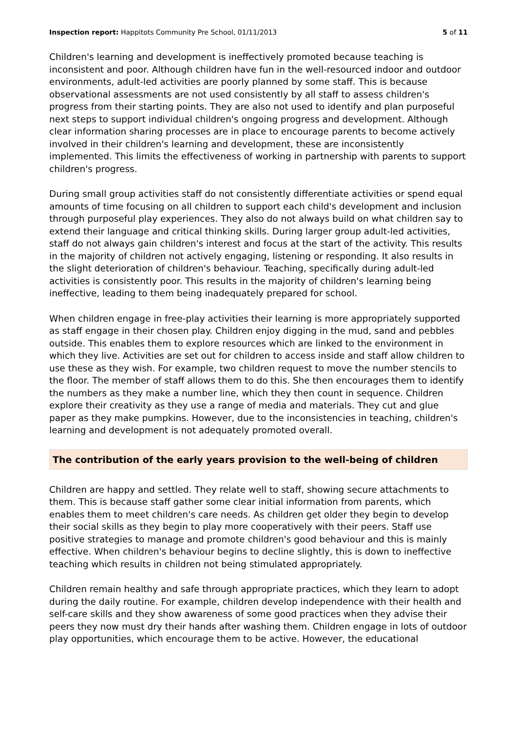Inspection report: Happitots Community Pre School, 01/11/2013 5 of 11
Children's learning and development is ineffectively promoted because teaching is inconsistent and poor. Although children have fun in the well-resourced indoor and outdoor environments, adult-led activities are poorly planned by some staff. This is because observational assessments are not used consistently by all staff to assess children's progress from their starting points. They are also not used to identify and plan purposeful next steps to support individual children's ongoing progress and development. Although clear information sharing processes are in place to encourage parents to become actively involved in their children's learning and development, these are inconsistently implemented. This limits the effectiveness of working in partnership with parents to support children's progress.
During small group activities staff do not consistently differentiate activities or spend equal amounts of time focusing on all children to support each child's development and inclusion through purposeful play experiences. They also do not always build on what children say to extend their language and critical thinking skills. During larger group adult-led activities, staff do not always gain children's interest and focus at the start of the activity. This results in the majority of children not actively engaging, listening or responding. It also results in the slight deterioration of children's behaviour. Teaching, specifically during adult-led activities is consistently poor. This results in the majority of children's learning being ineffective, leading to them being inadequately prepared for school.
When children engage in free-play activities their learning is more appropriately supported as staff engage in their chosen play. Children enjoy digging in the mud, sand and pebbles outside. This enables them to explore resources which are linked to the environment in which they live. Activities are set out for children to access inside and staff allow children to use these as they wish. For example, two children request to move the number stencils to the floor. The member of staff allows them to do this. She then encourages them to identify the numbers as they make a number line, which they then count in sequence. Children explore their creativity as they use a range of media and materials. They cut and glue paper as they make pumpkins. However, due to the inconsistencies in teaching, children's learning and development is not adequately promoted overall.
The contribution of the early years provision to the well-being of children
Children are happy and settled. They relate well to staff, showing secure attachments to them. This is because staff gather some clear initial information from parents, which enables them to meet children's care needs. As children get older they begin to develop their social skills as they begin to play more cooperatively with their peers. Staff use positive strategies to manage and promote children's good behaviour and this is mainly effective. When children's behaviour begins to decline slightly, this is down to ineffective teaching which results in children not being stimulated appropriately.
Children remain healthy and safe through appropriate practices, which they learn to adopt during the daily routine. For example, children develop independence with their health and self-care skills and they show awareness of some good practices when they advise their peers they now must dry their hands after washing them. Children engage in lots of outdoor play opportunities, which encourage them to be active. However, the educational